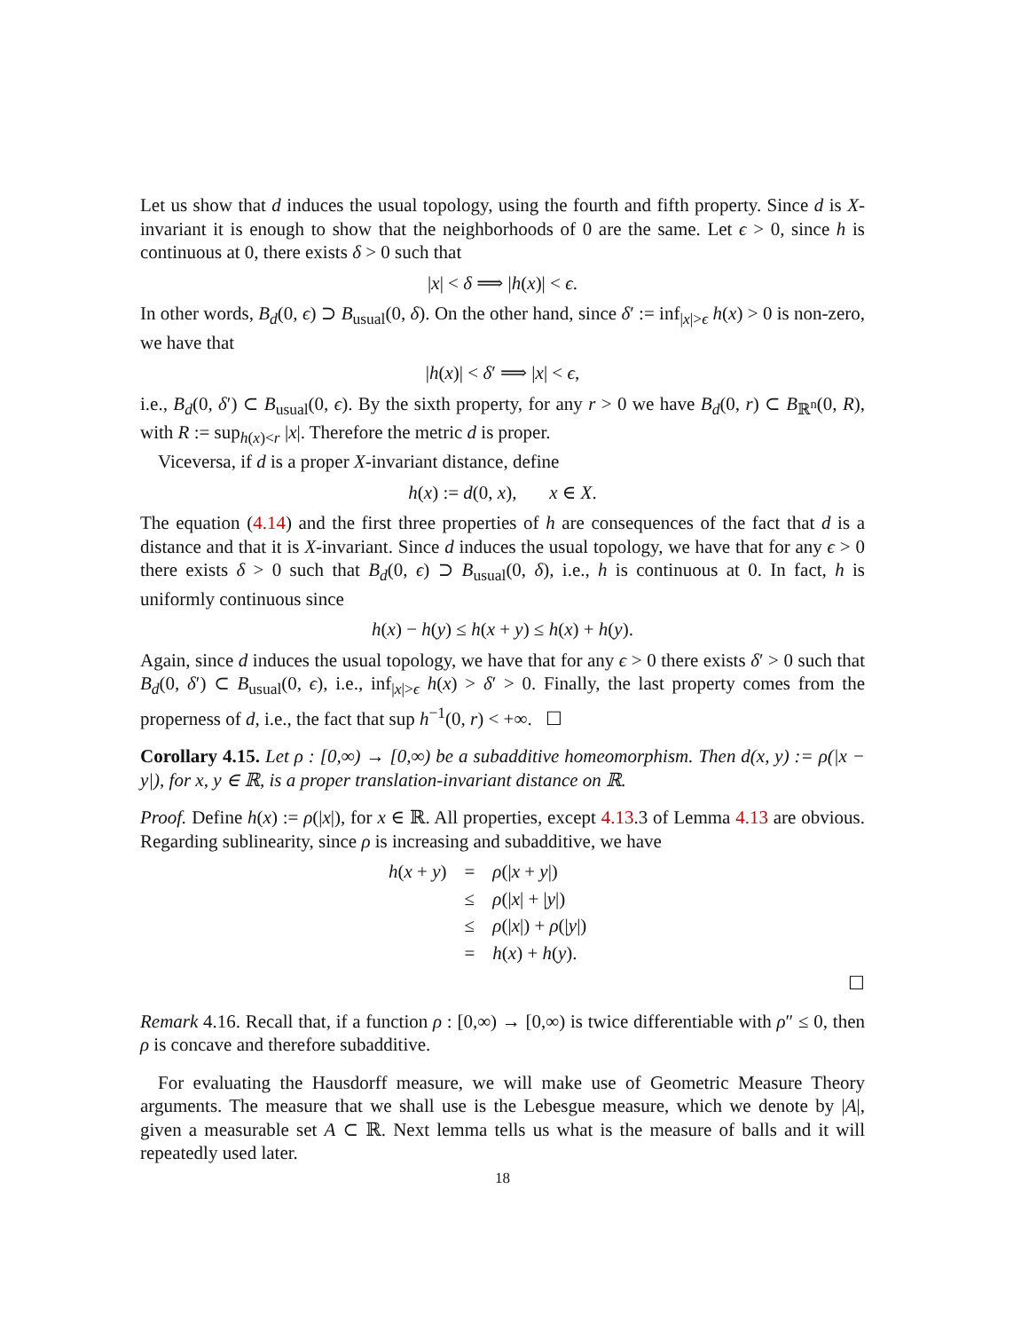Let us show that d induces the usual topology, using the fourth and fifth property. Since d is X-invariant it is enough to show that the neighborhoods of 0 are the same. Let ϵ > 0, since h is continuous at 0, there exists δ > 0 such that
|x| < δ ⟹ |h(x)| < ϵ.
In other words, B<sub>d</sub>(0, ϵ) ⊃ B<sub>usual</sub>(0, δ). On the other hand, since δ′ := inf<sub>|x|>ϵ</sub> h(x) > 0 is non-zero, we have that
|h(x)| < δ′ ⟹ |x| < ϵ,
i.e., B<sub>d</sub>(0, δ′) ⊂ B<sub>usual</sub>(0, ϵ). By the sixth property, for any r > 0 we have B<sub>d</sub>(0, r) ⊂ B<sub>ℝ<sup>n</sup></sub>(0, R), with R := sup<sub>h(x)<r</sub> |x|. Therefore the metric d is proper.
Viceversa, if d is a proper X-invariant distance, define
h(x) := d(0, x), x ∈ X.
The equation (4.14) and the first three properties of h are consequences of the fact that d is a distance and that it is X-invariant. Since d induces the usual topology, we have that for any ϵ > 0 there exists δ > 0 such that B<sub>d</sub>(0, ϵ) ⊃ B<sub>usual</sub>(0, δ), i.e., h is continuous at 0. In fact, h is uniformly continuous since
h(x) − h(y) ≤ h(x + y) ≤ h(x) + h(y).
Again, since d induces the usual topology, we have that for any ϵ > 0 there exists δ′ > 0 such that B<sub>d</sub>(0, δ′) ⊂ B<sub>usual</sub>(0, ϵ), i.e., inf<sub>|x|>ϵ</sub> h(x) > δ′ > 0. Finally, the last property comes from the properness of d, i.e., the fact that sup h<sup>−1</sup>(0, r) < +∞. ☐
Corollary 4.15. Let ρ : [0,∞) → [0,∞) be a subadditive homeomorphism. Then d(x, y) := ρ(|x − y|), for x, y ∈ ℝ, is a proper translation-invariant distance on ℝ.
Proof. Define h(x) := ρ(|x|), for x ∈ ℝ. All properties, except 4.13.3 of Lemma 4.13 are obvious. Regarding sublinearity, since ρ is increasing and subadditive, we have
| h ( x + y ) | = | ρ (/ x + y /) |
| | ≤ | ρ (/ x / + / y /) |
| | ≤ | ρ (/ x /) + ρ (/ y /) |
| | = | h ( x ) + h ( y ). |
☐
Remark 4.16. Recall that, if a function ρ : [0,∞) → [0,∞) is twice differentiable with ρ″ ≤ 0, then ρ is concave and therefore subadditive.
For evaluating the Hausdorff measure, we will make use of Geometric Measure Theory arguments. The measure that we shall use is the Lebesgue measure, which we denote by |A|, given a measurable set A ⊂ ℝ. Next lemma tells us what is the measure of balls and it will repeatedly used later.
18